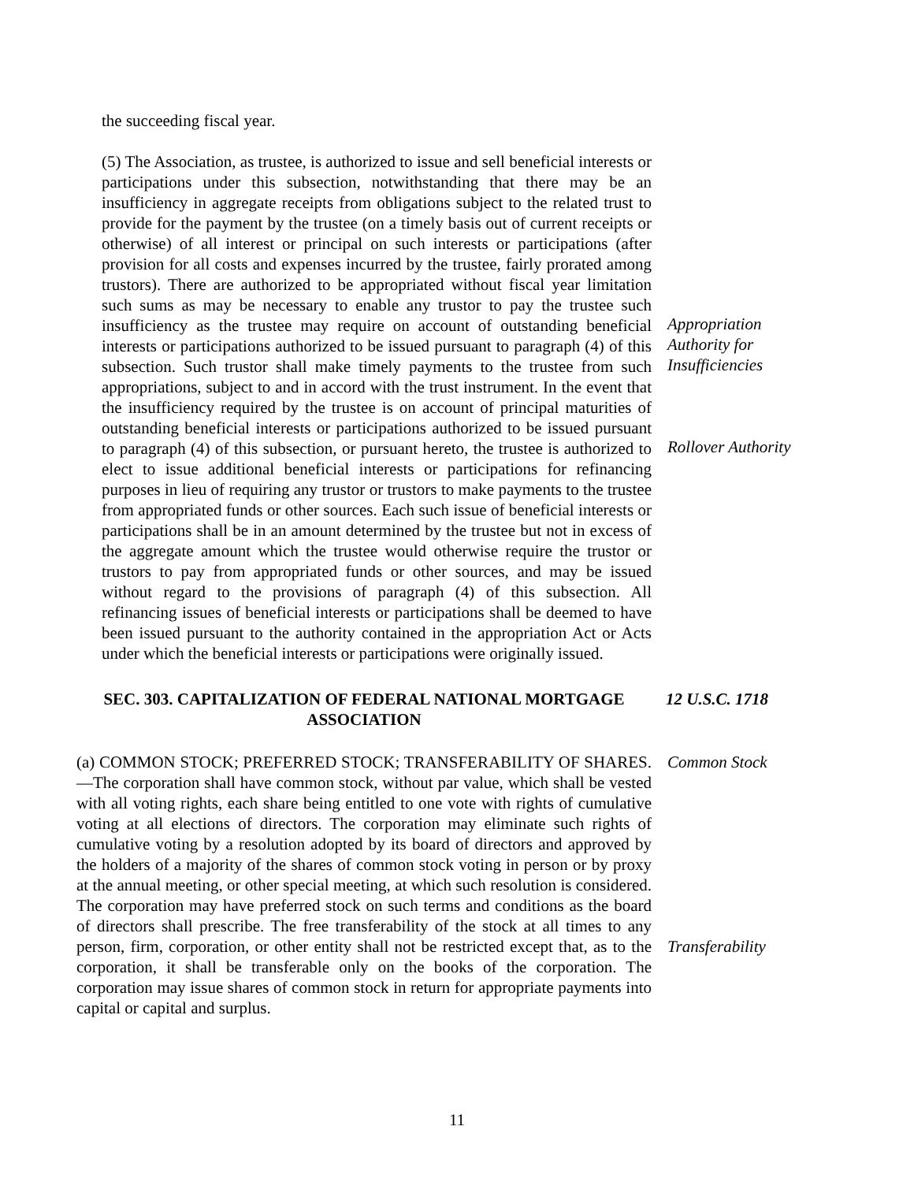the succeeding fiscal year.
(5) The Association, as trustee, is authorized to issue and sell beneficial interests or participations under this subsection, notwithstanding that there may be an insufficiency in aggregate receipts from obligations subject to the related trust to provide for the payment by the trustee (on a timely basis out of current receipts or otherwise) of all interest or principal on such interests or participations (after provision for all costs and expenses incurred by the trustee, fairly prorated among trustors). There are authorized to be appropriated without fiscal year limitation such sums as may be necessary to enable any trustor to pay the trustee such insufficiency as the trustee may require on account of outstanding beneficial interests or participations authorized to be issued pursuant to paragraph (4) of this subsection. Such trustor shall make timely payments to the trustee from such appropriations, subject to and in accord with the trust instrument. In the event that the insufficiency required by the trustee is on account of principal maturities of outstanding beneficial interests or participations authorized to be issued pursuant to paragraph (4) of this subsection, or pursuant hereto, the trustee is authorized to elect to issue additional beneficial interests or participations for refinancing purposes in lieu of requiring any trustor or trustors to make payments to the trustee from appropriated funds or other sources. Each such issue of beneficial interests or participations shall be in an amount determined by the trustee but not in excess of the aggregate amount which the trustee would otherwise require the trustor or trustors to pay from appropriated funds or other sources, and may be issued without regard to the provisions of paragraph (4) of this subsection. All refinancing issues of beneficial interests or participations shall be deemed to have been issued pursuant to the authority contained in the appropriation Act or Acts under which the beneficial interests or participations were originally issued.
Appropriation
Authority for
Insufficiencies
Rollover Authority
SEC. 303. CAPITALIZATION OF FEDERAL NATIONAL MORTGAGE ASSOCIATION
12 U.S.C. 1718
(a) COMMON STOCK; PREFERRED STOCK; TRANSFERABILITY OF SHARES.—The corporation shall have common stock, without par value, which shall be vested with all voting rights, each share being entitled to one vote with rights of cumulative voting at all elections of directors. The corporation may eliminate such rights of cumulative voting by a resolution adopted by its board of directors and approved by the holders of a majority of the shares of common stock voting in person or by proxy at the annual meeting, or other special meeting, at which such resolution is considered. The corporation may have preferred stock on such terms and conditions as the board of directors shall prescribe. The free transferability of the stock at all times to any person, firm, corporation, or other entity shall not be restricted except that, as to the corporation, it shall be transferable only on the books of the corporation. The corporation may issue shares of common stock in return for appropriate payments into capital or capital and surplus.
Common Stock
Transferability
11